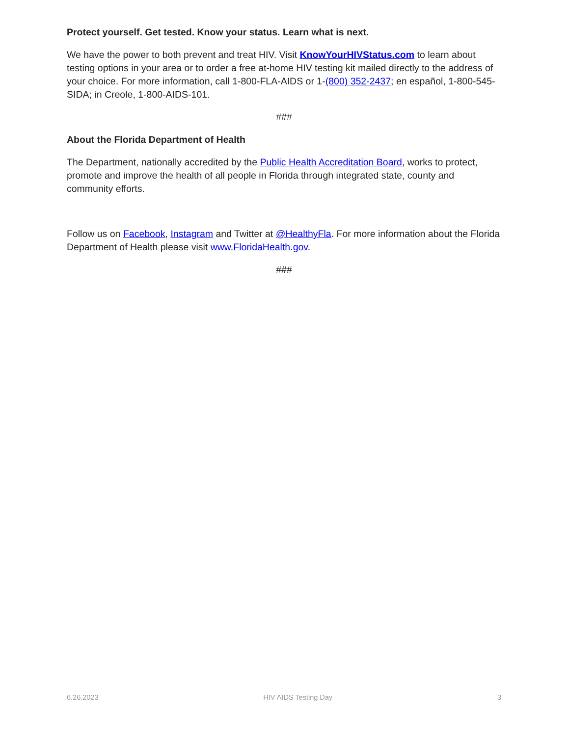Protect yourself. Get tested. Know your status. Learn what is next.
We have the power to both prevent and treat HIV. Visit KnowYourHIVStatus.com to learn about testing options in your area or to order a free at-home HIV testing kit mailed directly to the address of your choice. For more information, call 1-800-FLA-AIDS or 1-(800) 352-2437; en español, 1-800-545-SIDA; in Creole, 1-800-AIDS-101.
###
About the Florida Department of Health
The Department, nationally accredited by the Public Health Accreditation Board, works to protect, promote and improve the health of all people in Florida through integrated state, county and community efforts.
Follow us on Facebook, Instagram and Twitter at @HealthyFla. For more information about the Florida Department of Health please visit www.FloridaHealth.gov.
###
6.26.2023 HIV AIDS Testing Day 3